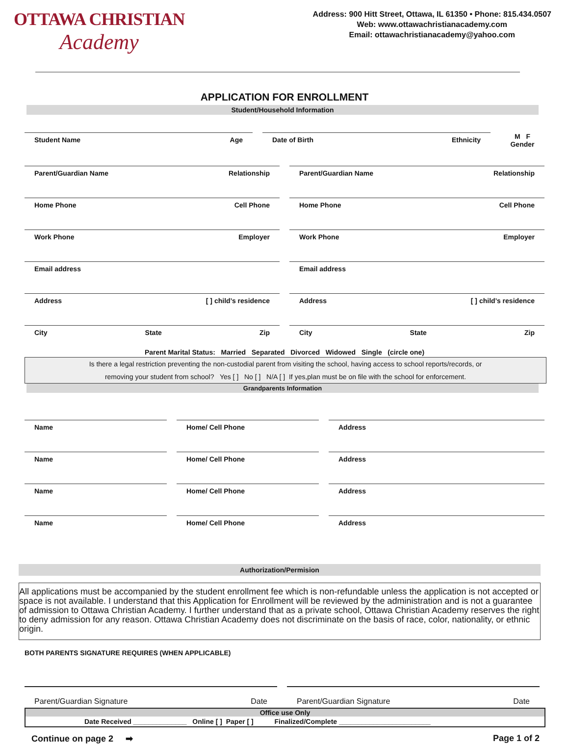OTTAWA CHRISTIAN
Academy
Address: 900 Hitt Street, Ottawa, IL 61350 • Phone: 815.434.0507
Web: www.ottawachristianacademy.com
Email: ottawachristianacademy@yahoo.com
APPLICATION FOR ENROLLMENT
Student/Household Information
Student Name Age Date of Birth Ethnicity
M F
Gender
Parent/Guardian Name Relationship
Parent/Guardian Name Relationship
Home Phone Cell Phone Home Phone Cell Phone
Work Phone Employer Work Phone Employer
Email address Email address
Address [ ] child’s residence Address [ ] child’s residence
City State Zip City State Zip
Parent Marital Status: Married Separated Divorced Widowed Single (circle one)
Is there a legal restriction preventing the non-custodial parent from visiting the school, having access to school reports/records, or
removing your student from school? Yes [ ] No [ ] N/A [ ] If yes,plan must be on file with the school for enforcement.
Grandparents Information
Name Home/ Cell Phone Address
Name Home/ Cell Phone Address
Name Home/ Cell Phone Address
Name Home/ Cell Phone Address
Authorization/Permision
All applications must be accompanied by the student enrollment fee which is non-refundable unless the application is not accepted or space is not available. I understand that this Application for Enrollment will be reviewed by the administration and is not a guarantee of admission to Ottawa Christian Academy. I further understand that as a private school, Ottawa Christian Academy reserves the right to deny admission for any reason. Ottawa Christian Academy does not discriminate on the basis of race, color, nationality, or ethnic origin.
BOTH PARENTS SIGNATURE REQUIRES (WHEN APPLICABLE)
Parent/Guardian Signature Date Parent/Guardian Signature Date
Office use Only
Date Received ______________ Online [ ] Paper [ ] Finalized/Complete ________________________
Continue on page 2 ➡ Page 1 of 2